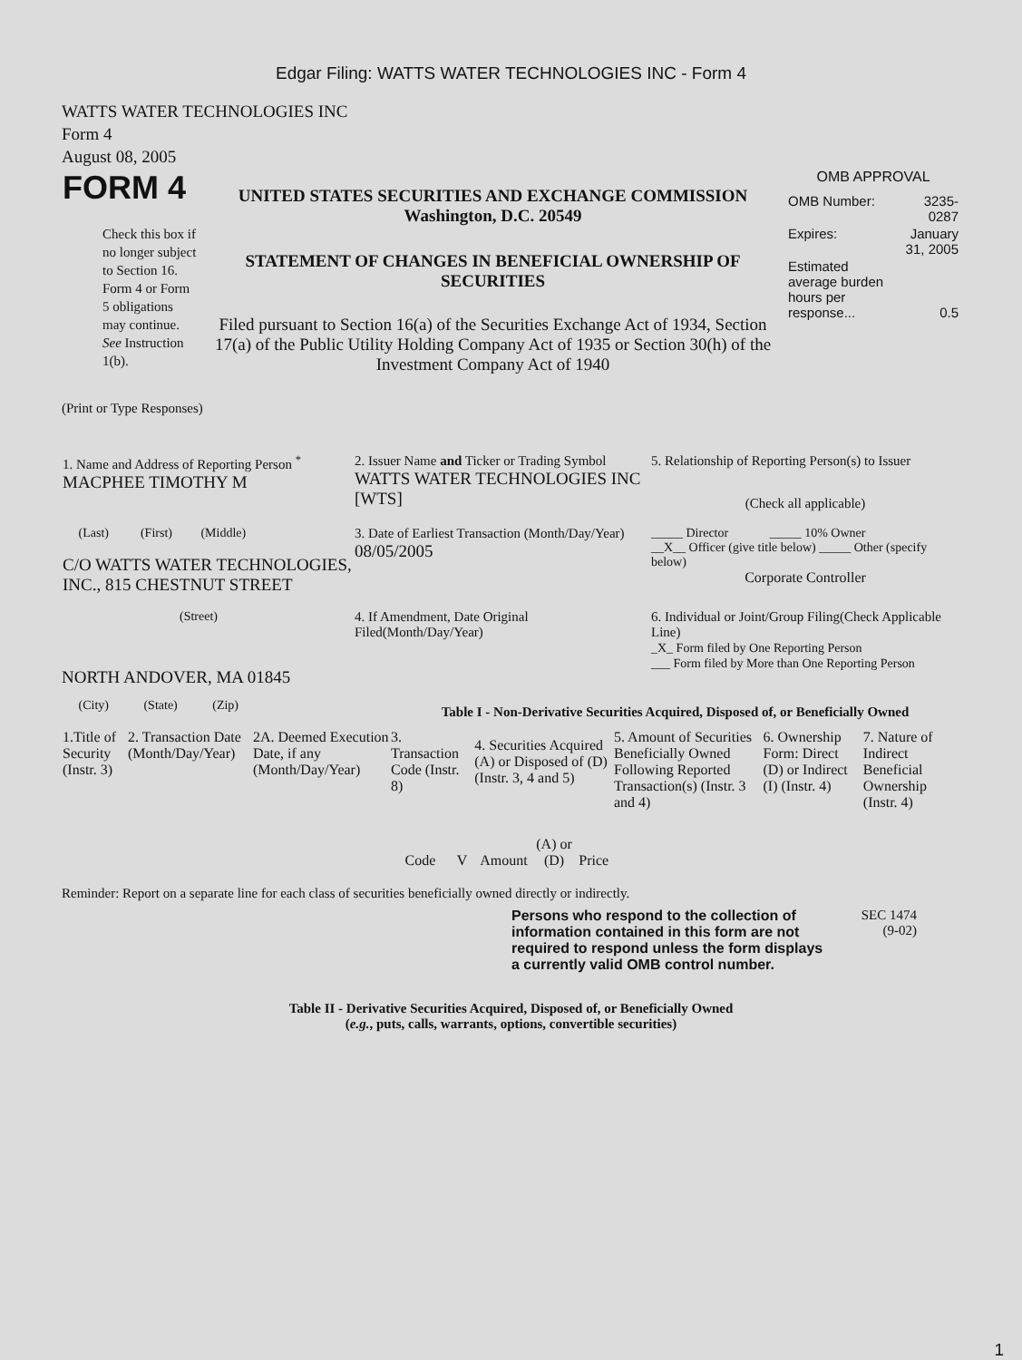Edgar Filing: WATTS WATER TECHNOLOGIES INC - Form 4
WATTS WATER TECHNOLOGIES INC
Form 4
August 08, 2005
| FORM 4 Check this box if no longer subject to Section 16. Form 4 or Form 5 obligations may continue. See Instruction 1(b). | UNITED STATES SECURITIES AND EXCHANGE COMMISSION Washington, D.C. 20549 STATEMENT OF CHANGES IN BENEFICIAL OWNERSHIP OF SECURITIES Filed pursuant to Section 16(a) of the Securities Exchange Act of 1934, Section 17(a) of the Public Utility Holding Company Act of 1935 or Section 30(h) of the Investment Company Act of 1940 | OMB APPROVAL / OMB Number: / 3235-0287 / / Expires: / January 31, 2005 / / Estimated average burden hours per response... / 0.5 / |
(Print or Type Responses)
| 1. Name and Address of Reporting Person <sup>*</sup> MACPHEE TIMOTHY M | 2. Issuer Name and Ticker or Trading Symbol WATTS WATER TECHNOLOGIES INC [WTS] | 5. Relationship of Reporting Person(s) to Issuer (Check all applicable) |
| (Last) (First) (Middle) C/O WATTS WATER TECHNOLOGIES, INC., 815 CHESTNUT STREET | 3. Date of Earliest Transaction (Month/Day/Year) 08/05/2005 | _____ Director _____ 10% Owner __X__ Officer (give title below) _____ Other (specify below) Corporate Controller |
| (Street) NORTH ANDOVER, MA 01845 | 4. If Amendment, Date Original Filed(Month/Day/Year) | 6. Individual or Joint/Group Filing(Check Applicable Line) _X_ Form filed by One Reporting Person ___ Form filed by More than One Reporting Person |
| (City) (State) (Zip) | Table I - Non-Derivative Securities Acquired, Disposed of, or Beneficially Owned |
| 1.Title of Security (Instr. 3) | 2. Transaction Date (Month/Day/Year) | 2A. Deemed Execution Date, if any (Month/Day/Year) | 3. Transaction Code (Instr. 8) | | 4. Securities Acquired (A) or Disposed of (D) (Instr. 3, 4 and 5) | | | 5. Amount of Securities Beneficially Owned Following Reported Transaction(s) (Instr. 3 and 4) | 6. Ownership Form: Direct (D) or Indirect (I) (Instr. 4) | 7. Nature of Indirect Beneficial Ownership (Instr. 4) |
| --- | --- | --- | --- | --- | --- | --- | --- | --- | --- | --- |
| | | | Code | V | Amount | (A) or (D) | Price | | | |
Reminder: Report on a separate line for each class of securities beneficially owned directly or indirectly.
| Persons who respond to the collection of information contained in this form are not required to respond unless the form displays a currently valid OMB control number. | SEC 1474 (9-02) |
Table II - Derivative Securities Acquired, Disposed of, or Beneficially Owned
(e.g., puts, calls, warrants, options, convertible securities)
1